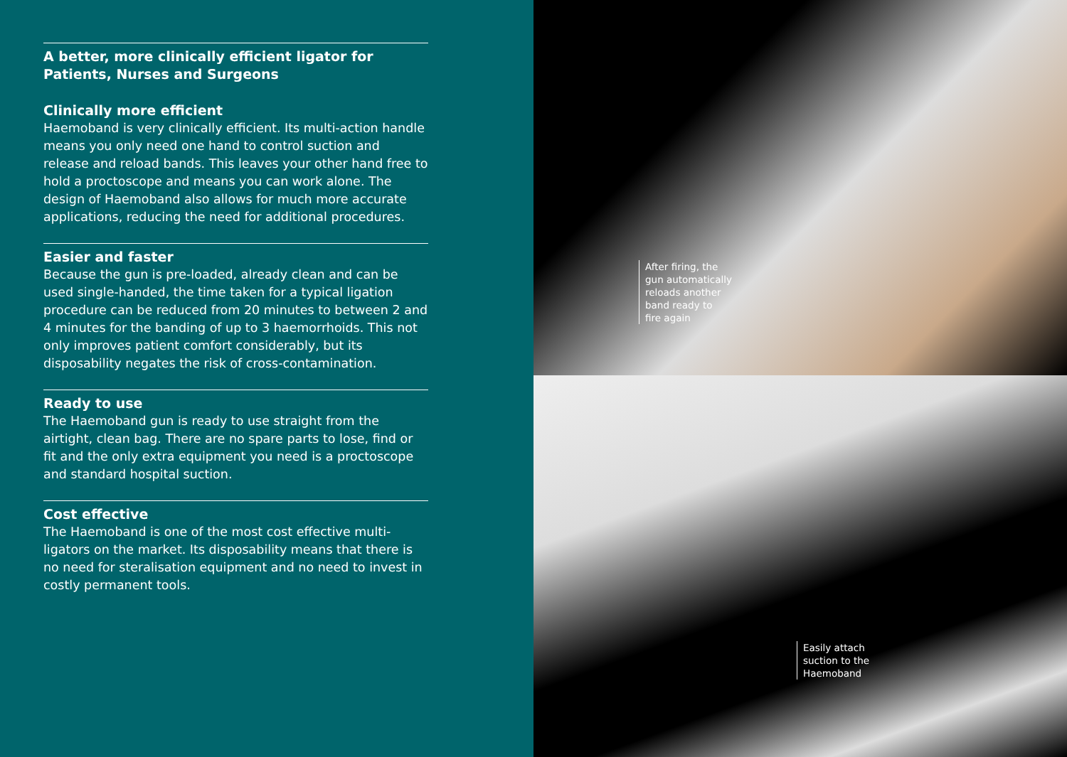A better, more clinically efficient ligator for Patients, Nurses and Surgeons
Clinically more efficient
Haemoband is very clinically efficient. Its multi-action handle means you only need one hand to control suction and release and reload bands. This leaves your other hand free to hold a proctoscope and means you can work alone. The design of Haemoband also allows for much more accurate applications, reducing the need for additional procedures.
Easier and faster
Because the gun is pre-loaded, already clean and can be used single-handed, the time taken for a typical ligation procedure can be reduced from 20 minutes to between 2 and 4 minutes for the banding of up to 3 haemorrhoids. This not only improves patient comfort considerably, but its disposability negates the risk of cross-contamination.
Ready to use
The Haemoband gun is ready to use straight from the airtight, clean bag. There are no spare parts to lose, find or fit and the only extra equipment you need is a proctoscope and standard hospital suction.
Cost effective
The Haemoband is one of the most cost effective multi-ligators on the market. Its disposability means that there is no need for steralisation equipment and no need to invest in costly permanent tools.
After firing, the
gun automatically
reloads another
band ready to
fire again
Easily attach
suction to the
Haemoband